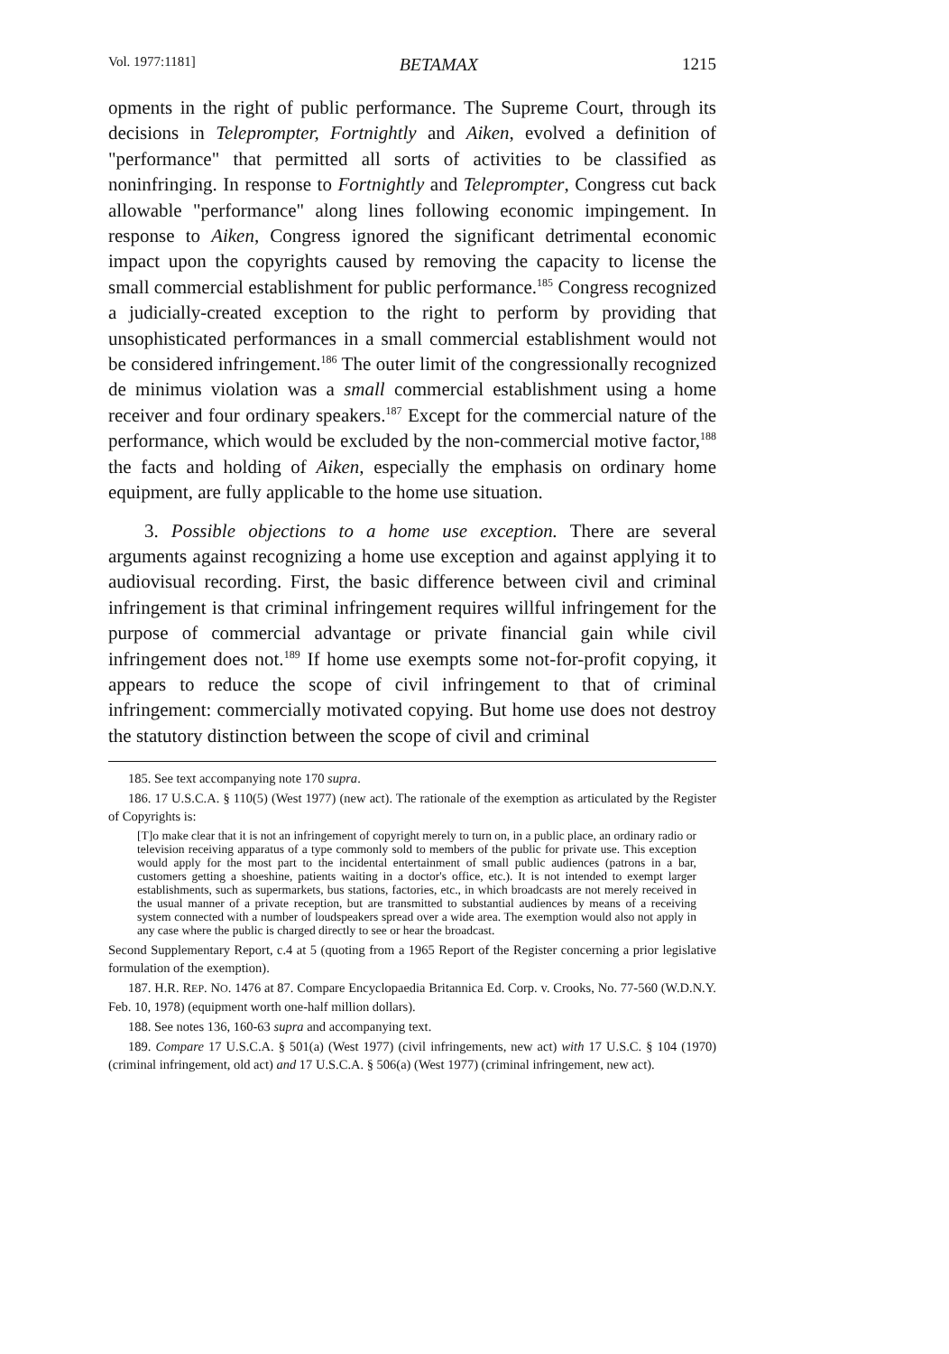Vol. 1977:1181] BETAMAX 1215
opments in the right of public performance. The Supreme Court, through its decisions in Teleprompter, Fortnightly and Aiken, evolved a definition of "performance" that permitted all sorts of activities to be classified as noninfringing. In response to Fortnightly and Teleprompter, Congress cut back allowable "performance" along lines following economic impingement. In response to Aiken, Congress ignored the significant detrimental economic impact upon the copyrights caused by removing the capacity to license the small commercial establishment for public performance.<sup>185</sup> Congress recognized a judicially-created exception to the right to perform by providing that unsophisticated performances in a small commercial establishment would not be considered infringement.<sup>186</sup> The outer limit of the congressionally recognized de minimus violation was a small commercial establishment using a home receiver and four ordinary speakers.<sup>187</sup> Except for the commercial nature of the performance, which would be excluded by the non-commercial motive factor,<sup>188</sup> the facts and holding of Aiken, especially the emphasis on ordinary home equipment, are fully applicable to the home use situation.
3. Possible objections to a home use exception. There are several arguments against recognizing a home use exception and against applying it to audiovisual recording. First, the basic difference between civil and criminal infringement is that criminal infringement requires willful infringement for the purpose of commercial advantage or private financial gain while civil infringement does not.<sup>189</sup> If home use exempts some not-for-profit copying, it appears to reduce the scope of civil infringement to that of criminal infringement: commercially motivated copying. But home use does not destroy the statutory distinction between the scope of civil and criminal
185. See text accompanying note 170 supra.
186. 17 U.S.C.A. § 110(5) (West 1977) (new act). The rationale of the exemption as articulated by the Register of Copyrights is:
[T]o make clear that it is not an infringement of copyright merely to turn on, in a public place, an ordinary radio or television receiving apparatus of a type commonly sold to members of the public for private use. This exception would apply for the most part to the incidental entertainment of small public audiences (patrons in a bar, customers getting a shoeshine, patients waiting in a doctor's office, etc.). It is not intended to exempt larger establishments, such as supermarkets, bus stations, factories, etc., in which broadcasts are not merely received in the usual manner of a private reception, but are transmitted to substantial audiences by means of a receiving system connected with a number of loudspeakers spread over a wide area. The exemption would also not apply in any case where the public is charged directly to see or hear the broadcast.
Second Supplementary Report, c.4 at 5 (quoting from a 1965 Report of the Register concerning a prior legislative formulation of the exemption).
187. H.R. REP. NO. 1476 at 87. Compare Encyclopaedia Britannica Ed. Corp. v. Crooks, No. 77-560 (W.D.N.Y. Feb. 10, 1978) (equipment worth one-half million dollars).
188. See notes 136, 160-63 supra and accompanying text.
189. Compare 17 U.S.C.A. § 501(a) (West 1977) (civil infringements, new act) with 17 U.S.C. § 104 (1970) (criminal infringement, old act) and 17 U.S.C.A. § 506(a) (West 1977) (criminal infringement, new act).